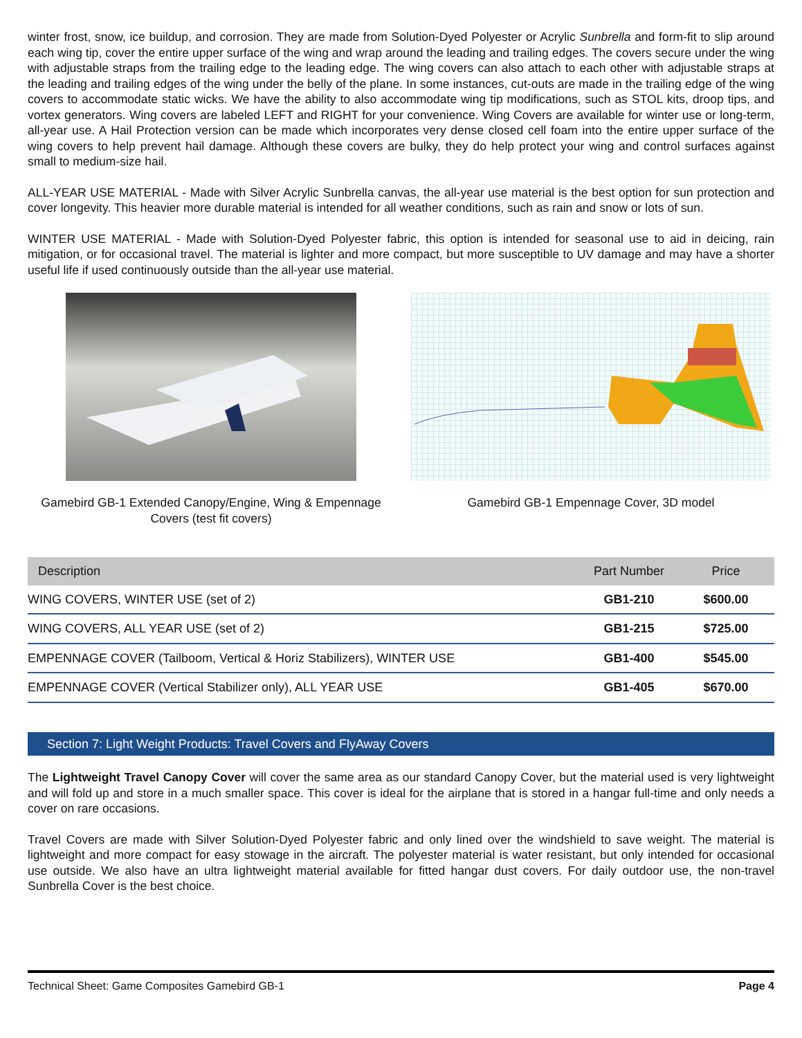winter frost, snow, ice buildup, and corrosion. They are made from Solution-Dyed Polyester or Acrylic Sunbrella and form-fit to slip around each wing tip, cover the entire upper surface of the wing and wrap around the leading and trailing edges. The covers secure under the wing with adjustable straps from the trailing edge to the leading edge. The wing covers can also attach to each other with adjustable straps at the leading and trailing edges of the wing under the belly of the plane. In some instances, cut-outs are made in the trailing edge of the wing covers to accommodate static wicks. We have the ability to also accommodate wing tip modifications, such as STOL kits, droop tips, and vortex generators. Wing covers are labeled LEFT and RIGHT for your convenience. Wing Covers are available for winter use or long-term, all-year use. A Hail Protection version can be made which incorporates very dense closed cell foam into the entire upper surface of the wing covers to help prevent hail damage. Although these covers are bulky, they do help protect your wing and control surfaces against small to medium-size hail.
ALL-YEAR USE MATERIAL - Made with Silver Acrylic Sunbrella canvas, the all-year use material is the best option for sun protection and cover longevity. This heavier more durable material is intended for all weather conditions, such as rain and snow or lots of sun.
WINTER USE MATERIAL - Made with Solution-Dyed Polyester fabric, this option is intended for seasonal use to aid in deicing, rain mitigation, or for occasional travel. The material is lighter and more compact, but more susceptible to UV damage and may have a shorter useful life if used continuously outside than the all-year use material.
Gamebird GB-1 Extended Canopy/Engine, Wing & Empennage Covers (test fit covers)
Gamebird GB-1 Empennage Cover, 3D model
| Description | Part Number | Price |
| --- | --- | --- |
| WING COVERS, WINTER USE (set of 2) | GB1-210 | $600.00 |
| WING COVERS, ALL YEAR USE (set of 2) | GB1-215 | $725.00 |
| EMPENNAGE COVER (Tailboom, Vertical & Horiz Stabilizers), WINTER USE | GB1-400 | $545.00 |
| EMPENNAGE COVER (Vertical Stabilizer only), ALL YEAR USE | GB1-405 | $670.00 |
Section 7: Light Weight Products: Travel Covers and FlyAway Covers
The Lightweight Travel Canopy Cover will cover the same area as our standard Canopy Cover, but the material used is very lightweight and will fold up and store in a much smaller space. This cover is ideal for the airplane that is stored in a hangar full-time and only needs a cover on rare occasions.
Travel Covers are made with Silver Solution-Dyed Polyester fabric and only lined over the windshield to save weight. The material is lightweight and more compact for easy stowage in the aircraft. The polyester material is water resistant, but only intended for occasional use outside. We also have an ultra lightweight material available for fitted hangar dust covers. For daily outdoor use, the non-travel Sunbrella Cover is the best choice.
Technical Sheet: Game Composites Gamebird GB-1 Page 4